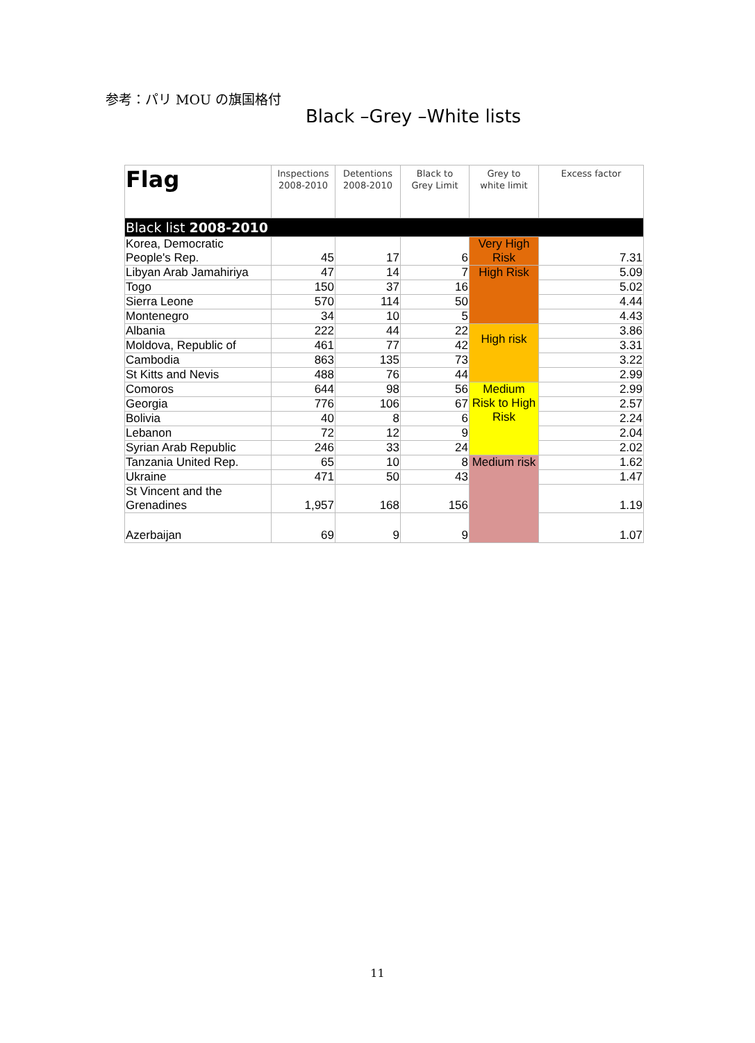参考：パリ MOU の旗国格付
Black –Grey –White lists
| Flag | Inspections 2008-2010 | Detentions 2008-2010 | Black to Grey Limit | Grey to white limit | Excess factor |
| --- | --- | --- | --- | --- | --- |
| Black list 2008-2010 | | | | | |
| Korea, Democratic People's Rep. | 45 | 17 | 6 | Very High Risk | 7.31 |
| Libyan Arab Jamahiriya | 47 | 14 | 7 | High Risk | 5.09 |
| Togo | 150 | 37 | 16 | | 5.02 |
| Sierra Leone | 570 | 114 | 50 | | 4.44 |
| Montenegro | 34 | 10 | 5 | | 4.43 |
| Albania | 222 | 44 | 22 | High risk | 3.86 |
| Moldova, Republic of | 461 | 77 | 42 | | 3.31 |
| Cambodia | 863 | 135 | 73 | | 3.22 |
| St Kitts and Nevis | 488 | 76 | 44 | | 2.99 |
| Comoros | 644 | 98 | 56 | Medium Risk to High Risk | 2.99 |
| Georgia | 776 | 106 | 67 | | 2.57 |
| Bolivia | 40 | 8 | 6 | | 2.24 |
| Lebanon | 72 | 12 | 9 | | 2.04 |
| Syrian Arab Republic | 246 | 33 | 24 | | 2.02 |
| Tanzania United Rep. | 65 | 10 | 8 | Medium risk | 1.62 |
| Ukraine | 471 | 50 | 43 | | 1.47 |
| St Vincent and the Grenadines | 1,957 | 168 | 156 | | 1.19 |
| Azerbaijan | 69 | 9 | 9 | | 1.07 |
11